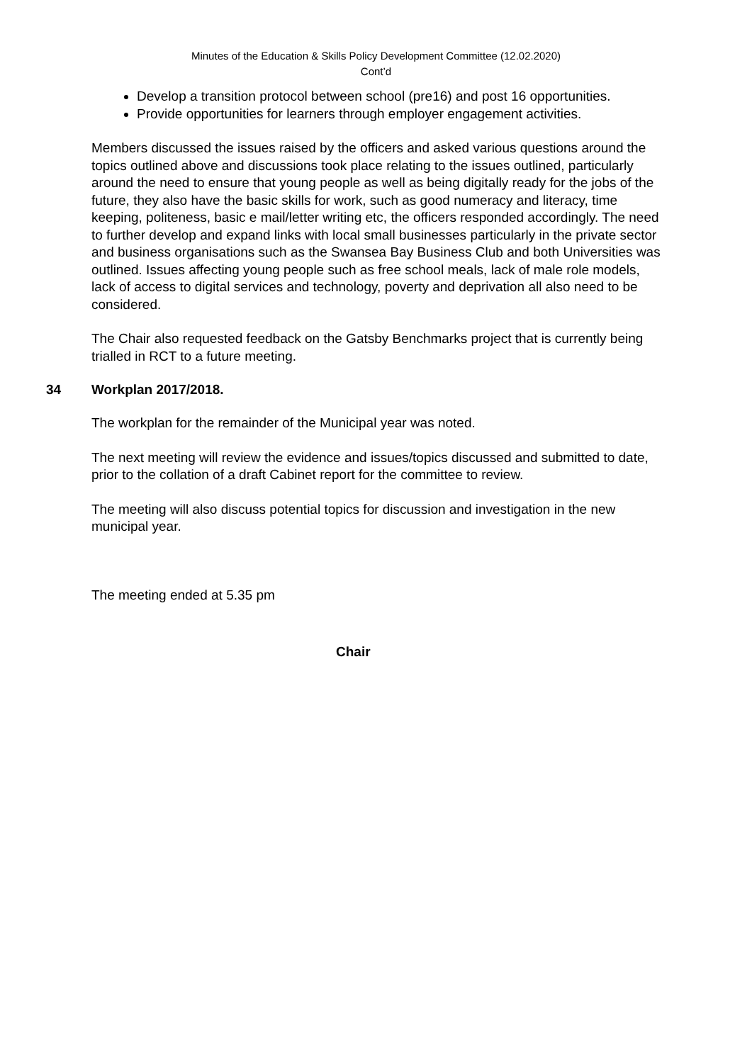Minutes of the Education & Skills Policy Development Committee (12.02.2020)
Cont’d
Develop a transition protocol between school (pre16) and post 16 opportunities.
Provide opportunities for learners through employer engagement activities.
Members discussed the issues raised by the officers and asked various questions around the topics outlined above and discussions took place relating to the issues outlined, particularly around the need to ensure that young people as well as being digitally ready for the jobs of the future, they also have the basic skills for work, such as good numeracy and literacy, time keeping, politeness, basic e mail/letter writing etc, the officers responded accordingly. The need to further develop and expand links with local small businesses particularly in the private sector and business organisations such as the Swansea Bay Business Club and both Universities was outlined. Issues affecting young people such as free school meals, lack of male role models, lack of access to digital services and technology, poverty and deprivation all also need to be considered.
The Chair also requested feedback on the Gatsby Benchmarks project that is currently being trialled in RCT to a future meeting.
34 Workplan 2017/2018.
The workplan for the remainder of the Municipal year was noted.
The next meeting will review the evidence and issues/topics discussed and submitted to date, prior to the collation of a draft Cabinet report for the committee to review.
The meeting will also discuss potential topics for discussion and investigation in the new municipal year.
The meeting ended at 5.35 pm
Chair